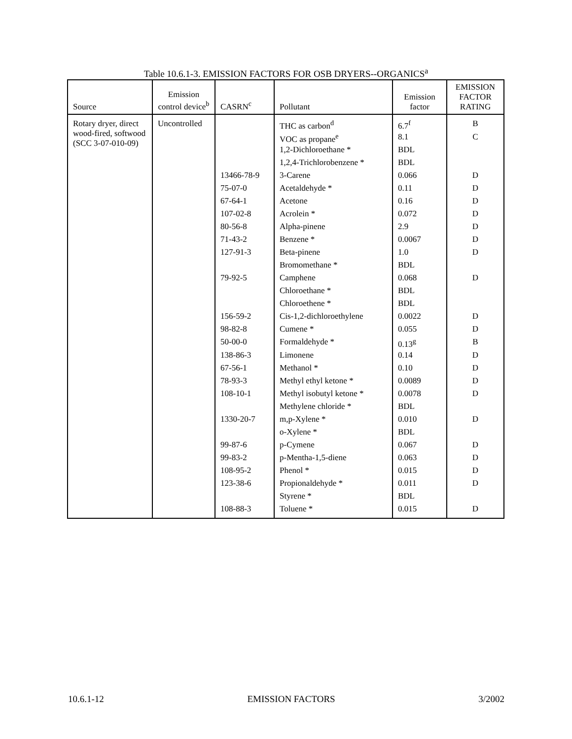Table 10.6.1-3. EMISSION FACTORS FOR OSB DRYERS--ORGANICS<sup>a</sup>
| Source | Emission control device<sup>b</sup> | CASRN<sup>c</sup> | Pollutant | Emission factor | EMISSION FACTOR RATING |
| --- | --- | --- | --- | --- | --- |
| Rotary dryer, direct wood-fired, softwood (SCC 3-07-010-09) | Uncontrolled | | THC as carbon<sup>d</sup> | 6.7<sup>f</sup> | B |
| | | | VOC as propane<sup>e</sup> | 8.1 | C |
| | | | 1,2-Dichloroethane * | BDL | |
| | | | 1,2,4-Trichlorobenzene * | BDL | |
| | | 13466-78-9 | 3-Carene | 0.066 | D |
| | | 75-07-0 | Acetaldehyde * | 0.11 | D |
| | | 67-64-1 | Acetone | 0.16 | D |
| | | 107-02-8 | Acrolein * | 0.072 | D |
| | | 80-56-8 | Alpha-pinene | 2.9 | D |
| | | 71-43-2 | Benzene * | 0.0067 | D |
| | | 127-91-3 | Beta-pinene | 1.0 | D |
| | | | Bromomethane * | BDL | |
| | | 79-92-5 | Camphene | 0.068 | D |
| | | | Chloroethane * | BDL | |
| | | | Chloroethene * | BDL | |
| | | 156-59-2 | Cis-1,2-dichloroethylene | 0.0022 | D |
| | | 98-82-8 | Cumene * | 0.055 | D |
| | | 50-00-0 | Formaldehyde * | 0.13<sup>g</sup> | B |
| | | 138-86-3 | Limonene | 0.14 | D |
| | | 67-56-1 | Methanol * | 0.10 | D |
| | | 78-93-3 | Methyl ethyl ketone * | 0.0089 | D |
| | | 108-10-1 | Methyl isobutyl ketone * | 0.0078 | D |
| | | | Methylene chloride * | BDL | |
| | | 1330-20-7 | m,p-Xylene * | 0.010 | D |
| | | | o-Xylene * | BDL | |
| | | 99-87-6 | p-Cymene | 0.067 | D |
| | | 99-83-2 | p-Mentha-1,5-diene | 0.063 | D |
| | | 108-95-2 | Phenol * | 0.015 | D |
| | | 123-38-6 | Propionaldehyde * | 0.011 | D |
| | | | Styrene * | BDL | |
| | | 108-88-3 | Toluene * | 0.015 | D |
10.6.1-12 EMISSION FACTORS 3/2002